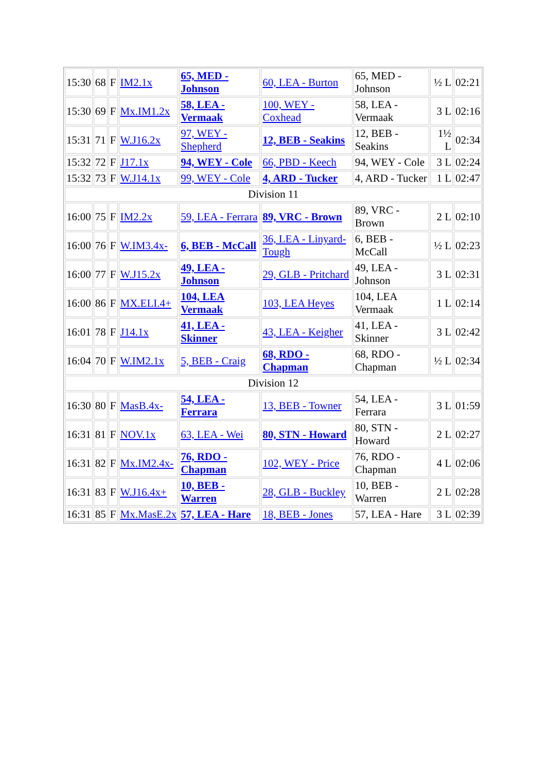| 15:30 | 68 | F | IM2.1x | 65, MED - Johnson | 60, LEA - Burton | 65, MED - Johnson | ½ L | 02:21 |
| 15:30 | 69 | F | Mx.IM1.2x | 58, LEA - Vermaak | 100, WEY - Coxhead | 58, LEA - Vermaak | 3 L | 02:16 |
| 15:31 | 71 | F | W.J16.2x | 97, WEY - Shepherd | 12, BEB - Seakins | 12, BEB - Seakins | 1½ L | 02:34 |
| 15:32 | 72 | F | J17.1x | 94, WEY - Cole | 66, PBD - Keech | 94, WEY - Cole | 3 L | 02:24 |
| 15:32 | 73 | F | W.J14.1x | 99, WEY - Cole | 4, ARD - Tucker | 4, ARD - Tucker | 1 L | 02:47 |
| Division 11 | | | | | | | | |
| 16:00 | 75 | F | IM2.2x | 59, LEA - Ferrara | 89, VRC - Brown | 89, VRC - Brown | 2 L | 02:10 |
| 16:00 | 76 | F | W.IM3.4x- | 6, BEB - McCall | 36, LEA - Linyard-Tough | 6, BEB - McCall | ½ L | 02:23 |
| 16:00 | 77 | F | W.J15.2x | 49, LEA - Johnson | 29, GLB - Pritchard | 49, LEA - Johnson | 3 L | 02:31 |
| 16:00 | 86 | F | MX.ELI.4+ | 104, LEA Vermaak | 103, LEA Heyes | 104, LEA Vermaak | 1 L | 02:14 |
| 16:01 | 78 | F | J14.1x | 41, LEA - Skinner | 43, LEA - Keigher | 41, LEA - Skinner | 3 L | 02:42 |
| 16:04 | 70 | F | W.IM2.1x | 5, BEB - Craig | 68, RDO - Chapman | 68, RDO - Chapman | ½ L | 02:34 |
| Division 12 | | | | | | | | |
| 16:30 | 80 | F | MasB.4x- | 54, LEA - Ferrara | 13, BEB - Towner | 54, LEA - Ferrara | 3 L | 01:59 |
| 16:31 | 81 | F | NOV.1x | 63, LEA - Wei | 80, STN - Howard | 80, STN - Howard | 2 L | 02:27 |
| 16:31 | 82 | F | Mx.IM2.4x- | 76, RDO - Chapman | 102, WEY - Price | 76, RDO - Chapman | 4 L | 02:06 |
| 16:31 | 83 | F | W.J16.4x+ | 10, BEB - Warren | 28, GLB - Buckley | 10, BEB - Warren | 2 L | 02:28 |
| 16:31 | 85 | F | Mx.MasE.2x | 57, LEA - Hare | 18, BEB - Jones | 57, LEA - Hare | 3 L | 02:39 |